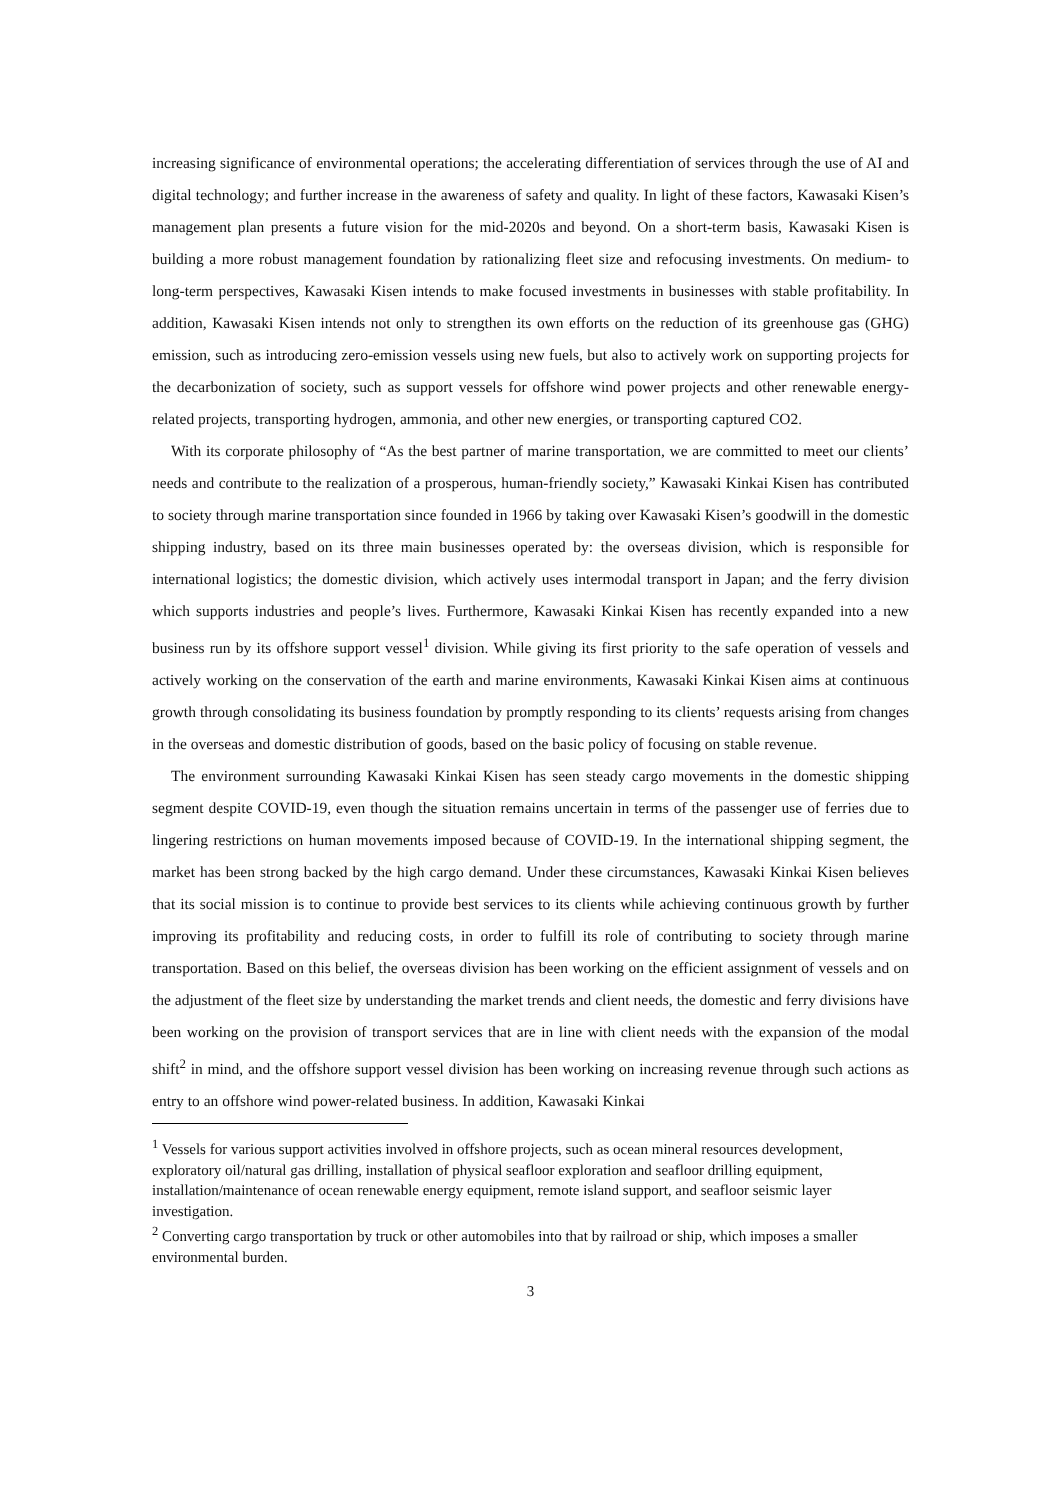increasing significance of environmental operations; the accelerating differentiation of services through the use of AI and digital technology; and further increase in the awareness of safety and quality. In light of these factors, Kawasaki Kisen’s management plan presents a future vision for the mid-2020s and beyond. On a short-term basis, Kawasaki Kisen is building a more robust management foundation by rationalizing fleet size and refocusing investments. On medium- to long-term perspectives, Kawasaki Kisen intends to make focused investments in businesses with stable profitability. In addition, Kawasaki Kisen intends not only to strengthen its own efforts on the reduction of its greenhouse gas (GHG) emission, such as introducing zero-emission vessels using new fuels, but also to actively work on supporting projects for the decarbonization of society, such as support vessels for offshore wind power projects and other renewable energy-related projects, transporting hydrogen, ammonia, and other new energies, or transporting captured CO2.
With its corporate philosophy of “As the best partner of marine transportation, we are committed to meet our clients’ needs and contribute to the realization of a prosperous, human-friendly society,” Kawasaki Kinkai Kisen has contributed to society through marine transportation since founded in 1966 by taking over Kawasaki Kisen’s goodwill in the domestic shipping industry, based on its three main businesses operated by: the overseas division, which is responsible for international logistics; the domestic division, which actively uses intermodal transport in Japan; and the ferry division which supports industries and people’s lives. Furthermore, Kawasaki Kinkai Kisen has recently expanded into a new business run by its offshore support vessel<sup>1</sup> division. While giving its first priority to the safe operation of vessels and actively working on the conservation of the earth and marine environments, Kawasaki Kinkai Kisen aims at continuous growth through consolidating its business foundation by promptly responding to its clients’ requests arising from changes in the overseas and domestic distribution of goods, based on the basic policy of focusing on stable revenue.
The environment surrounding Kawasaki Kinkai Kisen has seen steady cargo movements in the domestic shipping segment despite COVID-19, even though the situation remains uncertain in terms of the passenger use of ferries due to lingering restrictions on human movements imposed because of COVID-19. In the international shipping segment, the market has been strong backed by the high cargo demand. Under these circumstances, Kawasaki Kinkai Kisen believes that its social mission is to continue to provide best services to its clients while achieving continuous growth by further improving its profitability and reducing costs, in order to fulfill its role of contributing to society through marine transportation. Based on this belief, the overseas division has been working on the efficient assignment of vessels and on the adjustment of the fleet size by understanding the market trends and client needs, the domestic and ferry divisions have been working on the provision of transport services that are in line with client needs with the expansion of the modal shift<sup>2</sup> in mind, and the offshore support vessel division has been working on increasing revenue through such actions as entry to an offshore wind power-related business. In addition, Kawasaki Kinkai
<sup>1</sup> Vessels for various support activities involved in offshore projects, such as ocean mineral resources development, exploratory oil/natural gas drilling, installation of physical seafloor exploration and seafloor drilling equipment, installation/maintenance of ocean renewable energy equipment, remote island support, and seafloor seismic layer investigation.
<sup>2</sup> Converting cargo transportation by truck or other automobiles into that by railroad or ship, which imposes a smaller environmental burden.
3